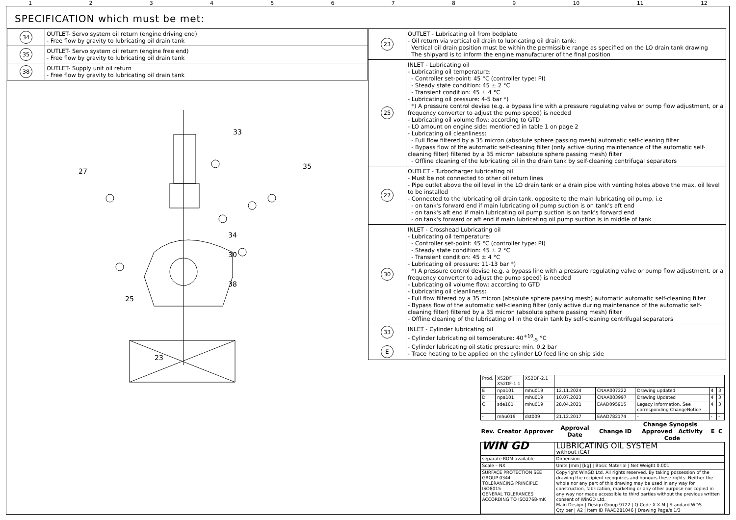123456789 10 11 12
SPECIFICATION which must be met:
| 34 | OUTLET- Servo system oil return (engine driving end) - Free flow by gravity to lubricating oil drain tank |
| 35 | OUTLET- Servo system oil return (engine free end) - Free flow by gravity to lubricating oil drain tank |
| 38 | OUTLET- Supply unit oil return - Free flow by gravity to lubricating oil drain tank |
27
33
35
34
30
38
25
23
| 23 | OUTLET - Lubricating oil from bedplate - Oil return via vertical oil drain to lubricating oil drain tank: Vertical oil drain position must be within the permissible range as specified on the LO drain tank drawing The shipyard is to inform the engine manufacturer of the final position |
| 25 | INLET - Lubricating oil - Lubricating oil temperature: - Controller set-point: 45 °C (controller type: PI) - Steady state condition: 45 ± 2 °C - Transient condition: 45 ± 4 °C - Lubricating oil pressure: 4-5 bar *) *) A pressure control devise (e.g. a bypass line with a pressure regulating valve or pump flow adjustment, or a frequency converter to adjust the pump speed) is needed - Lubricating oil volume flow: according to GTD - LO amount on engine side: mentioned in table 1 on page 2 - Lubricating oil cleanliness: - Full flow filtered by a 35 micron (absolute sphere passing mesh) automatic self-cleaning filter - Bypass flow of the automatic self-cleaning filter (only active during maintenance of the automatic self-cleaning filter) filtered by a 35 micron (absolute sphere passing mesh) filter - Offline cleaning of the lubricating oil in the drain tank by self-cleaning centrifugal separators |
| 27 | OUTLET - Turbocharger lubricating oil - Must be not connected to other oil return lines - Pipe outlet above the oil level in the LO drain tank or a drain pipe with venting holes above the max. oil level to be installed - Connected to the lubricating oil drain tank, opposite to the main lubricating oil pump, i.e - on tank's forward end if main lubricating oil pump suction is on tank's aft end - on tank's aft end if main lubricating oil pump suction is on tank's forward end - on tank's forward or aft end if main lubricating oil pump suction is in middle of tank |
| 30 | INLET - Crosshead Lubricating oil - Lubricating oil temperature: - Controller set-point: 45 °C (controller type: PI) - Steady state condition: 45 ± 2 °C - Transient condition: 45 ± 4 °C - Lubricating oil pressure: 11-13 bar *) *) A pressure control devise (e.g. a bypass line with a pressure regulating valve or pump flow adjustment, or a frequency converter to adjust the pump speed) is needed - Lubricating oil volume flow: according to GTD - Lubricating oil cleanliness: - Full flow filtered by a 35 micron (absolute sphere passing mesh) automatic automatic self-cleaning filter - Bypass flow of the automatic self-cleaning filter (only active during maintenance of the automatic self-cleaning filter) filtered by a 35 micron (absolute sphere passing mesh) filter - Offline cleaning of the lubricating oil in the drain tank by self-cleaning centrifugal separators |
| 33 E | INLET - Cylinder lubricating oil - Cylinder lubricating oil temperature: 40<sup>+10</sup><sub>-5</sub> °C - Cylinder lubricating oil static pressure: min. 0.2 bar - Trace heating to be applied on the cylinder LO feed line on ship side |
| / Prod. / X52DF X52DF-1.1 / X52DF-2.1 / / / / / / / E / npa101 / mhu019 / 12.11.2024 / CNAA007222 / Drawing updated / 4 / 3 / / D / npa101 / mhu019 / 10.07.2023 / CNAA003997 / Drawing Updated / 4 / 3 / / C / sde101 / mhu019 / 28.04.2021 / EAAD095915 / Legacy information. See corresponding ChangeNotice / 4 / 3 / / - / mhu019 / dst009 / 21.12.2017 / EAAD782174 / - / - / - / / Rev. / Creator / Approver / Approval Date / Change ID / Change Synopsis Approved Activity Code / E / C / / WIN GD / / / LUBRICATING OIL SYSTEM without iCAT / / / / / / separate BOM available / / / Dimension / / / / / / Scale – NX / / / Units [mm] [kg] / Basic Material / Net Weight 0.001 / / / / / / SURFACE PROTECTION SEE GROUP 0344 TOLERANCING PRINCIPLE ISO8015 GENERAL TOLERANCES ACCORDING TO ISO2768-mK / / / Copyright WinGD Ltd. All rights reserved. By taking possession of the drawing the recipient recognizes and honours these rights. Neither the whole nor any part of this drawing may be used in any way for construction, fabrication, marketing or any other purpose nor copied in any way nor made accessible to third parties without the previous written consent of WinGD Ltd. Main Design / Design Group 9722 / Q-Code X X M / Standard WDS Qty per / A2 / Item ID PAAD281046 / Drawing Page/s 1/3 / / / / / | |